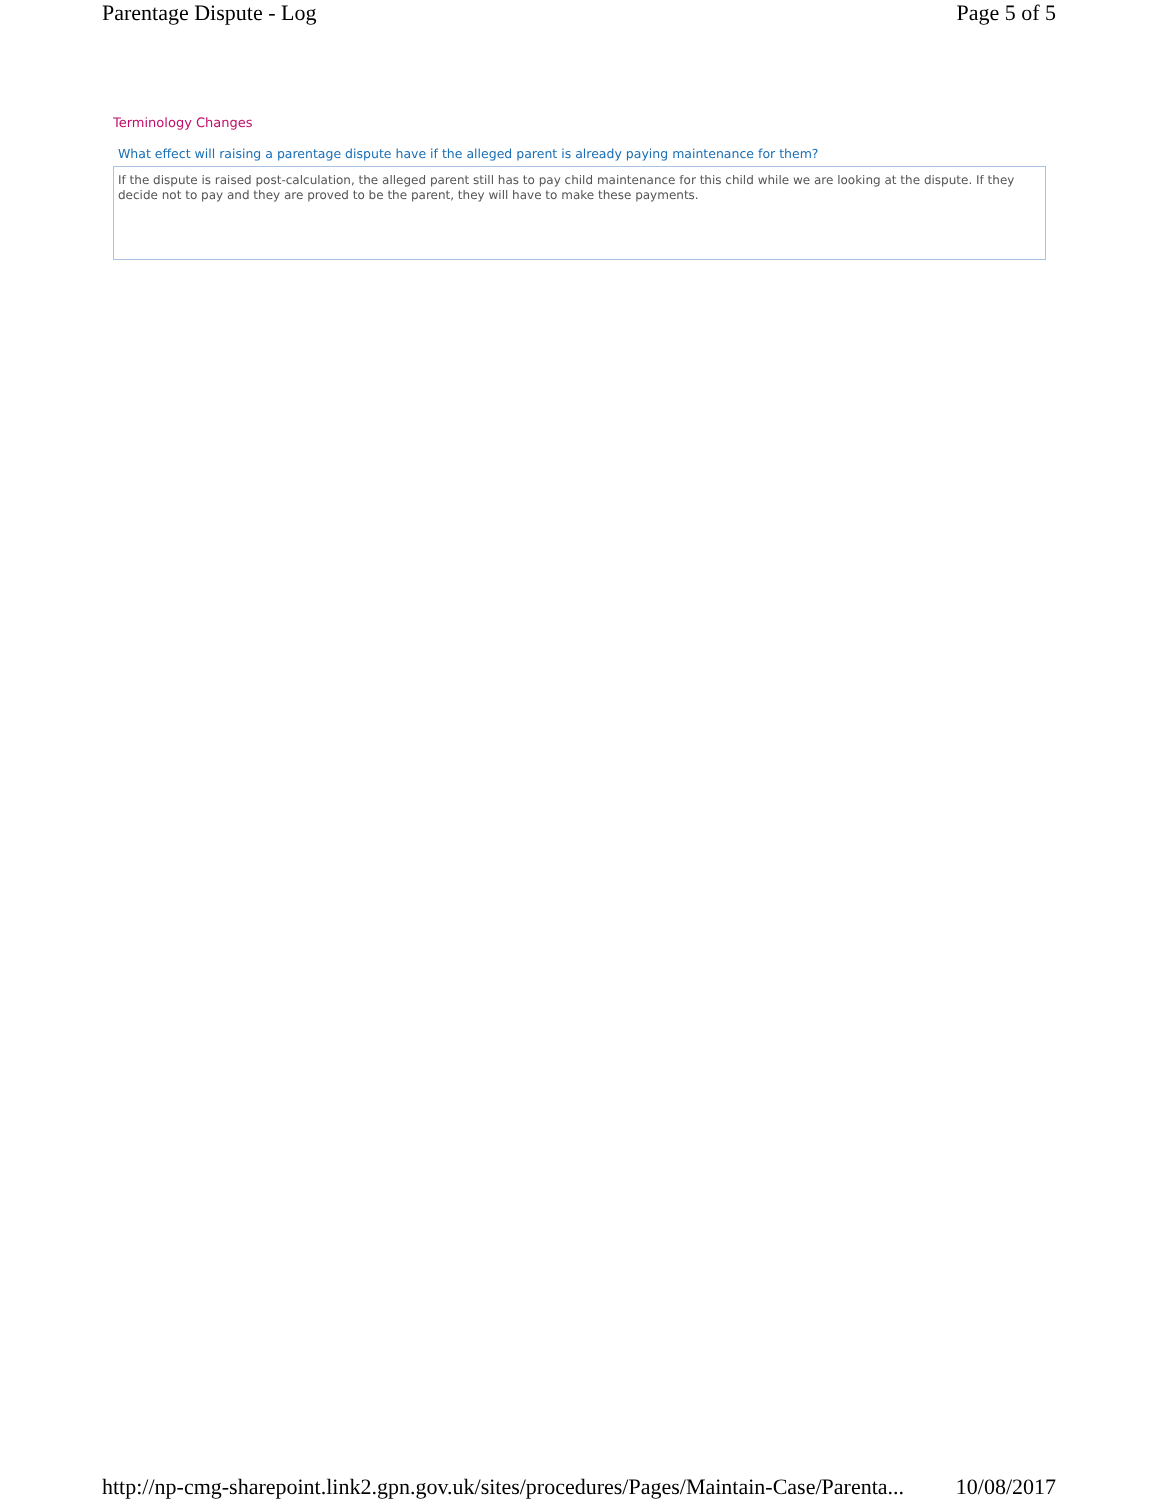Parentage Dispute - Log Page 5 of 5
Terminology Changes
What effect will raising a parentage dispute have if the alleged parent is already paying maintenance for them?
If the dispute is raised post-calculation, the alleged parent still has to pay child maintenance for this child while we are looking at the dispute. If they decide not to pay and they are proved to be the parent, they will have to make these payments.
http://np-cmg-sharepoint.link2.gpn.gov.uk/sites/procedures/Pages/Maintain-Case/Parenta... 10/08/2017